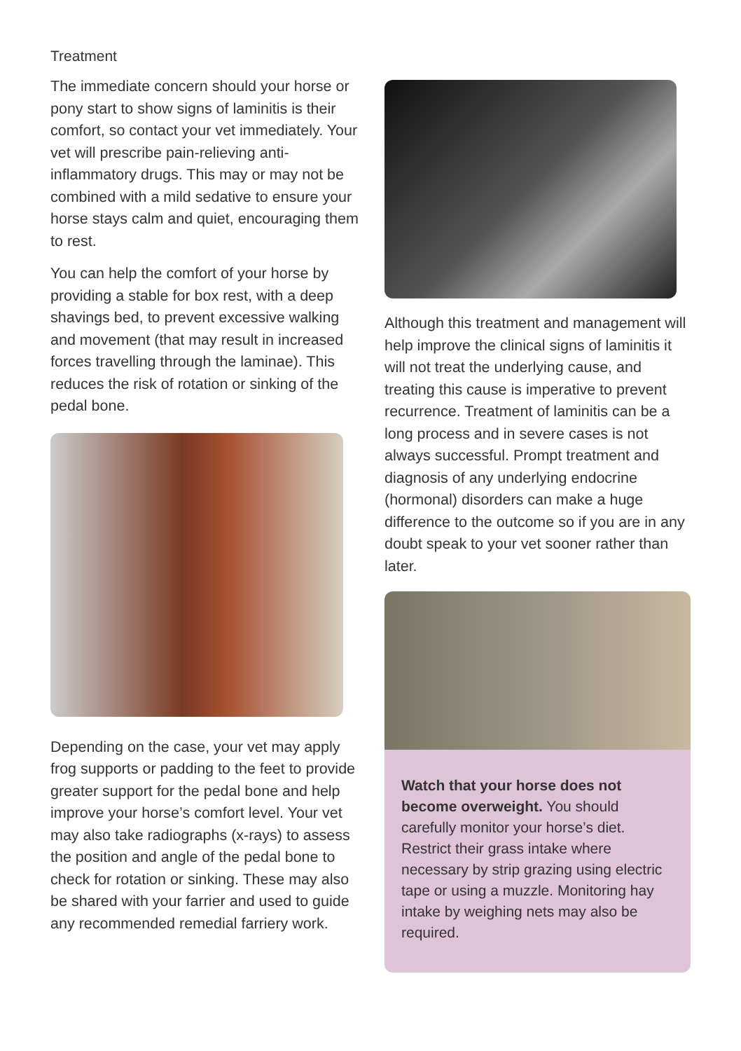Treatment
The immediate concern should your horse or pony start to show signs of laminitis is their comfort, so contact your vet immediately. Your vet will prescribe pain-relieving anti-inflammatory drugs. This may or may not be combined with a mild sedative to ensure your horse stays calm and quiet, encouraging them to rest.
You can help the comfort of your horse by providing a stable for box rest, with a deep shavings bed, to prevent excessive walking and movement (that may result in increased forces travelling through the laminae). This reduces the risk of rotation or sinking of the pedal bone.
Depending on the case, your vet may apply frog supports or padding to the feet to provide greater support for the pedal bone and help improve your horse’s comfort level. Your vet may also take radiographs (x-rays) to assess the position and angle of the pedal bone to check for rotation or sinking. These may also be shared with your farrier and used to guide any recommended remedial farriery work.
Although this treatment and management will help improve the clinical signs of laminitis it will not treat the underlying cause, and treating this cause is imperative to prevent recurrence. Treatment of laminitis can be a long process and in severe cases is not always successful. Prompt treatment and diagnosis of any underlying endocrine (hormonal) disorders can make a huge difference to the outcome so if you are in any doubt speak to your vet sooner rather than later.
Watch that your horse does not become overweight. You should carefully monitor your horse’s diet. Restrict their grass intake where necessary by strip grazing using electric tape or using a muzzle. Monitoring hay intake by weighing nets may also be required.